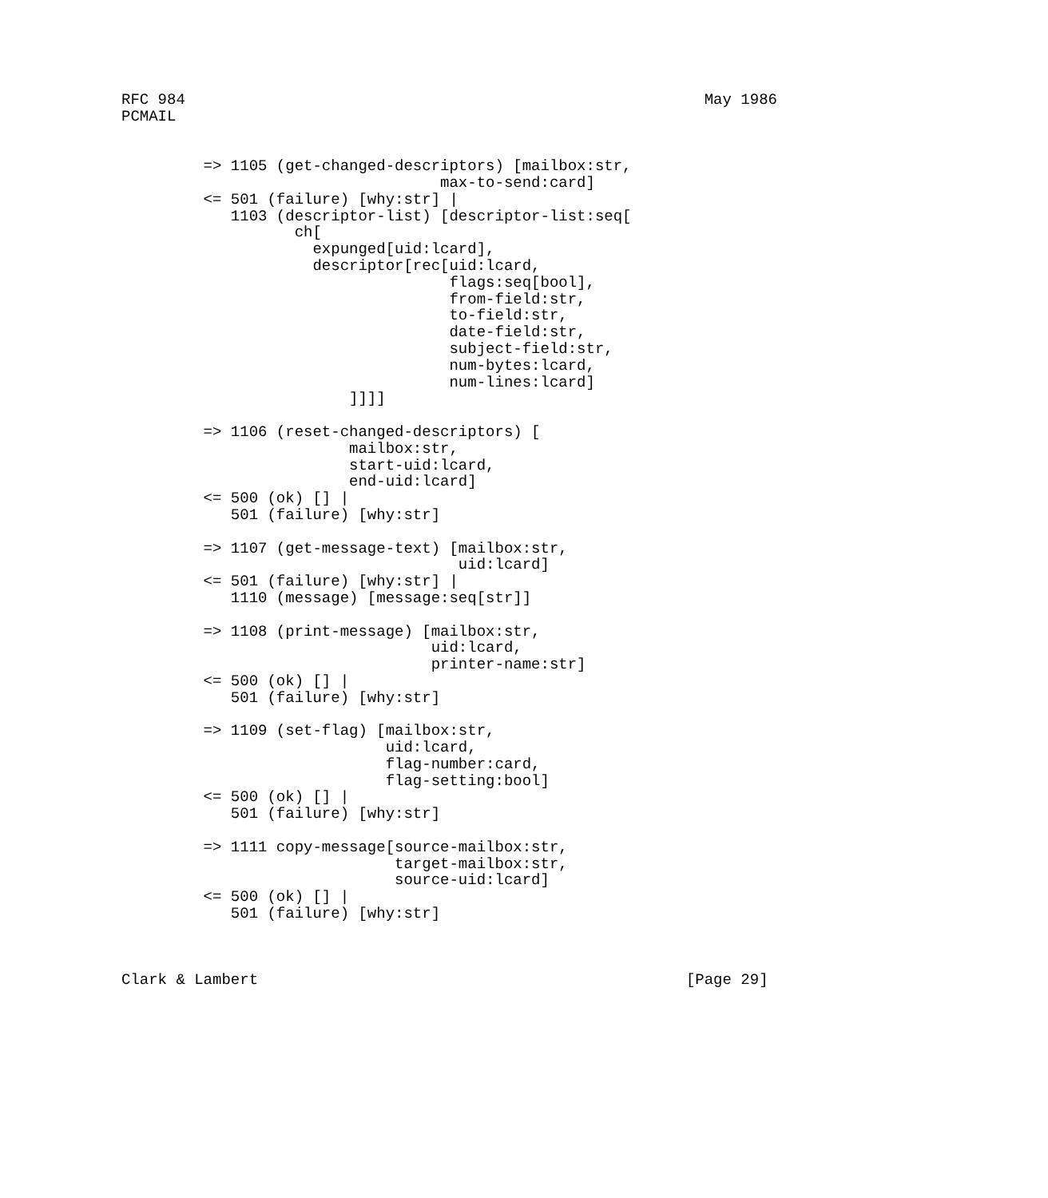RFC 984                                                         May 1986
PCMAIL


         => 1105 (get-changed-descriptors) [mailbox:str,
                                   max-to-send:card]
         <= 501 (failure) [why:str] |
            1103 (descriptor-list) [descriptor-list:seq[
                   ch[
                     expunged[uid:lcard],
                     descriptor[rec[uid:lcard,
                                    flags:seq[bool],
                                    from-field:str,
                                    to-field:str,
                                    date-field:str,
                                    subject-field:str,
                                    num-bytes:lcard,
                                    num-lines:lcard]
                         ]]]]

         => 1106 (reset-changed-descriptors) [
                         mailbox:str,
                         start-uid:lcard,
                         end-uid:lcard]
         <= 500 (ok) [] |
            501 (failure) [why:str]

         => 1107 (get-message-text) [mailbox:str,
                                     uid:lcard]
         <= 501 (failure) [why:str] |
            1110 (message) [message:seq[str]]

         => 1108 (print-message) [mailbox:str,
                                  uid:lcard,
                                  printer-name:str]
         <= 500 (ok) [] |
            501 (failure) [why:str]

         => 1109 (set-flag) [mailbox:str,
                             uid:lcard,
                             flag-number:card,
                             flag-setting:bool]
         <= 500 (ok) [] |
            501 (failure) [why:str]

         => 1111 copy-message[source-mailbox:str,
                              target-mailbox:str,
                              source-uid:lcard]
         <= 500 (ok) [] |
            501 (failure) [why:str]



Clark & Lambert                                               [Page 29]